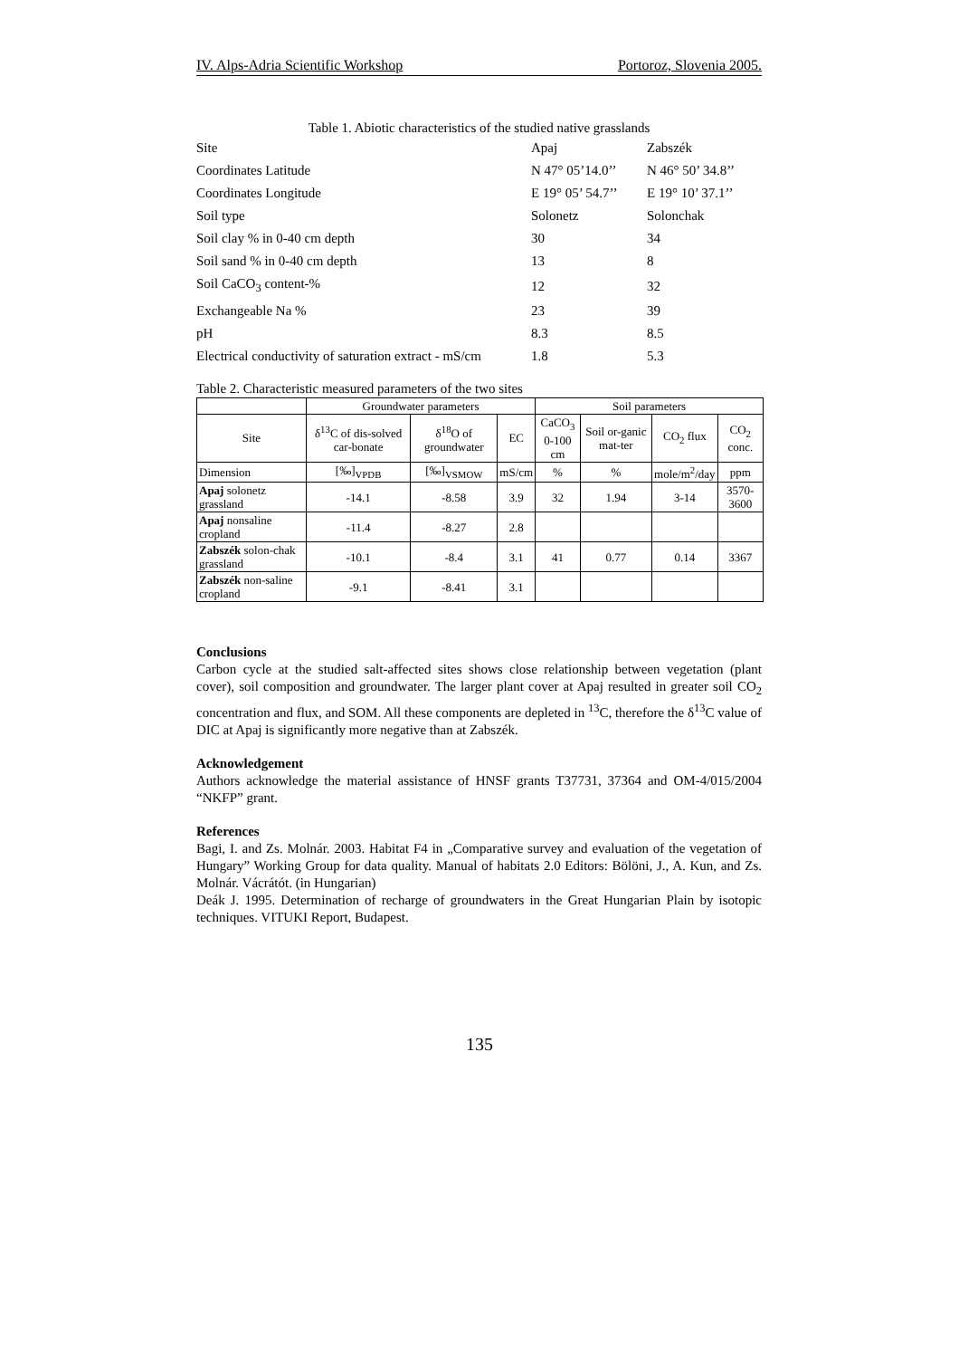IV. Alps-Adria Scientific Workshop Portoroz, Slovenia 2005.
Table 1. Abiotic characteristics of the studied native grasslands
| Site | Apaj | Zabszék |
| Coordinates Latitude | N 47° 05’14.0’’ | N 46° 50’ 34.8’’ |
| Coordinates Longitude | E 19° 05’ 54.7’’ | E 19° 10’ 37.1’’ |
| Soil type | Solonetz | Solonchak |
| Soil clay % in 0-40 cm depth | 30 | 34 |
| Soil sand % in 0-40 cm depth | 13 | 8 |
| Soil CaCO<sub>3</sub> content-% | 12 | 32 |
| Exchangeable Na % | 23 | 39 |
| pH | 8.3 | 8.5 |
| Electrical conductivity of saturation extract - mS/cm | 1.8 | 5.3 |
Table 2. Characteristic measured parameters of the two sites
| | Groundwater parameters | | | Soil parameters | | | |
| --- | --- | --- | --- | --- | --- | --- | --- |
| Site | δ<sup>13</sup>C of dis-solved car-bonate | δ<sup>18</sup>O of groundwater | EC | CaCO<sub>3</sub> 0-100 cm | Soil or-ganic mat-ter | CO<sub>2</sub> flux | CO<sub>2</sub> conc. |
| Dimension | [‰]<sub>VPDB</sub> | [‰]<sub>VSMOW</sub> | mS/cm | % | % | mole/m<sup>2</sup>/day | ppm |
| Apaj solonetz grassland | -14.1 | -8.58 | 3.9 | 32 | 1.94 | 3-14 | 3570-3600 |
| Apaj nonsaline cropland | -11.4 | -8.27 | 2.8 | | | | |
| Zabszék solon-chak grassland | -10.1 | -8.4 | 3.1 | 41 | 0.77 | 0.14 | 3367 |
| Zabszék non-saline cropland | -9.1 | -8.41 | 3.1 | | | | |
Conclusions
Carbon cycle at the studied salt-affected sites shows close relationship between vegetation (plant cover), soil composition and groundwater. The larger plant cover at Apaj resulted in greater soil CO<sub>2</sub> concentration and flux, and SOM. All these components are depleted in <sup>13</sup>C, therefore the δ<sup>13</sup>C value of DIC at Apaj is significantly more negative than at Zabszék.
Acknowledgement
Authors acknowledge the material assistance of HNSF grants T37731, 37364 and OM-4/015/2004 “NKFP” grant.
References
Bagi, I. and Zs. Molnár. 2003. Habitat F4 in „Comparative survey and evaluation of the vegetation of Hungary” Working Group for data quality. Manual of habitats 2.0 Editors: Bölöni, J., A. Kun, and Zs. Molnár. Vácrátót. (in Hungarian)
Deák J. 1995. Determination of recharge of groundwaters in the Great Hungarian Plain by isotopic techniques. VITUKI Report, Budapest.
135